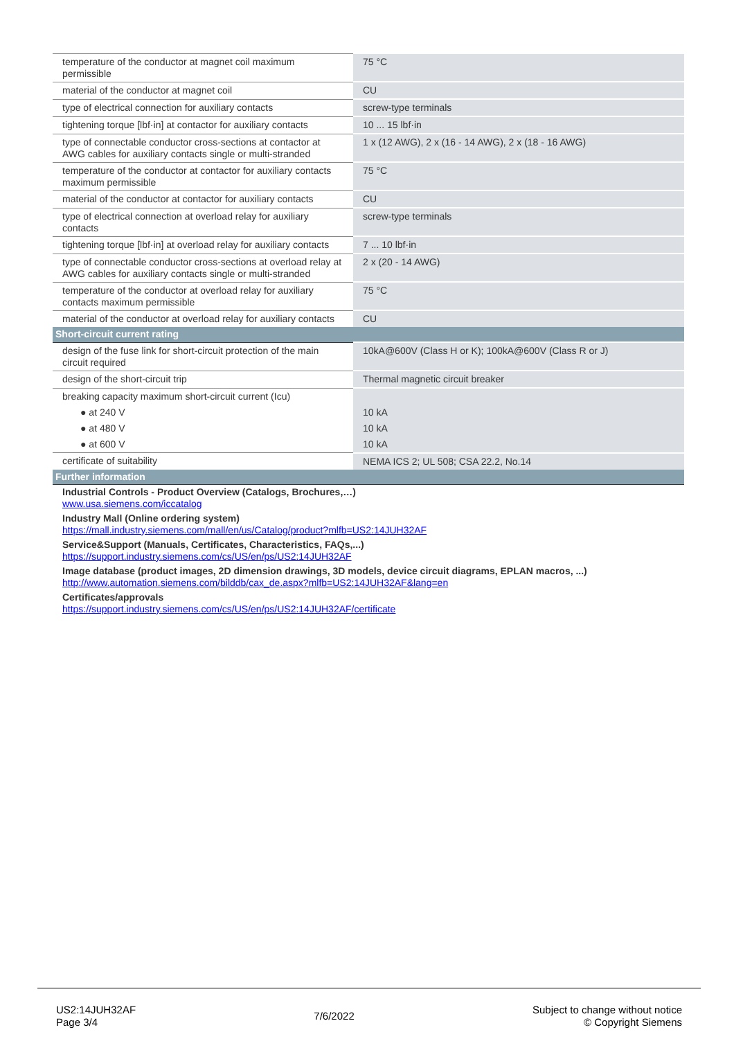| temperature of the conductor at magnet coil maximum permissible | 75 °C |
| material of the conductor at magnet coil | CU |
| type of electrical connection for auxiliary contacts | screw-type terminals |
| tightening torque [lbf·in] at contactor for auxiliary contacts | 10 ... 15 lbf·in |
| type of connectable conductor cross-sections at contactor at AWG cables for auxiliary contacts single or multi-stranded | 1 x (12 AWG), 2 x (16 - 14 AWG), 2 x (18 - 16 AWG) |
| temperature of the conductor at contactor for auxiliary contacts maximum permissible | 75 °C |
| material of the conductor at contactor for auxiliary contacts | CU |
| type of electrical connection at overload relay for auxiliary contacts | screw-type terminals |
| tightening torque [lbf·in] at overload relay for auxiliary contacts | 7 ... 10 lbf·in |
| type of connectable conductor cross-sections at overload relay at AWG cables for auxiliary contacts single or multi-stranded | 2 x (20 - 14 AWG) |
| temperature of the conductor at overload relay for auxiliary contacts maximum permissible | 75 °C |
| material of the conductor at overload relay for auxiliary contacts | CU |
| Short-circuit current rating | |
| design of the fuse link for short-circuit protection of the main circuit required | 10kA@600V (Class H or K); 100kA@600V (Class R or J) |
| design of the short-circuit trip | Thermal magnetic circuit breaker |
| breaking capacity maximum short-circuit current (Icu) | |
| ● at 240 V | 10 kA |
| ● at 480 V | 10 kA |
| ● at 600 V | 10 kA |
| certificate of suitability | NEMA ICS 2; UL 508; CSA 22.2, No.14 |
| Further information | |
| Industrial Controls - Product Overview (Catalogs, Brochures,…) www.usa.siemens.com/iccatalog | |
| Industry Mall (Online ordering system) https://mall.industry.siemens.com/mall/en/us/Catalog/product?mlfb=US2:14JUH32AF | |
| Service&Support (Manuals, Certificates, Characteristics, FAQs,...) https://support.industry.siemens.com/cs/US/en/ps/US2:14JUH32AF | |
| Image database (product images, 2D dimension drawings, 3D models, device circuit diagrams, EPLAN macros, ...) http://www.automation.siemens.com/bilddb/cax_de.aspx?mlfb=US2:14JUH32AF&lang=en | |
| Certificates/approvals https://support.industry.siemens.com/cs/US/en/ps/US2:14JUH32AF/certificate | |
US2:14JUH32AF
Page 3/4
7/6/2022
Subject to change without notice
© Copyright Siemens